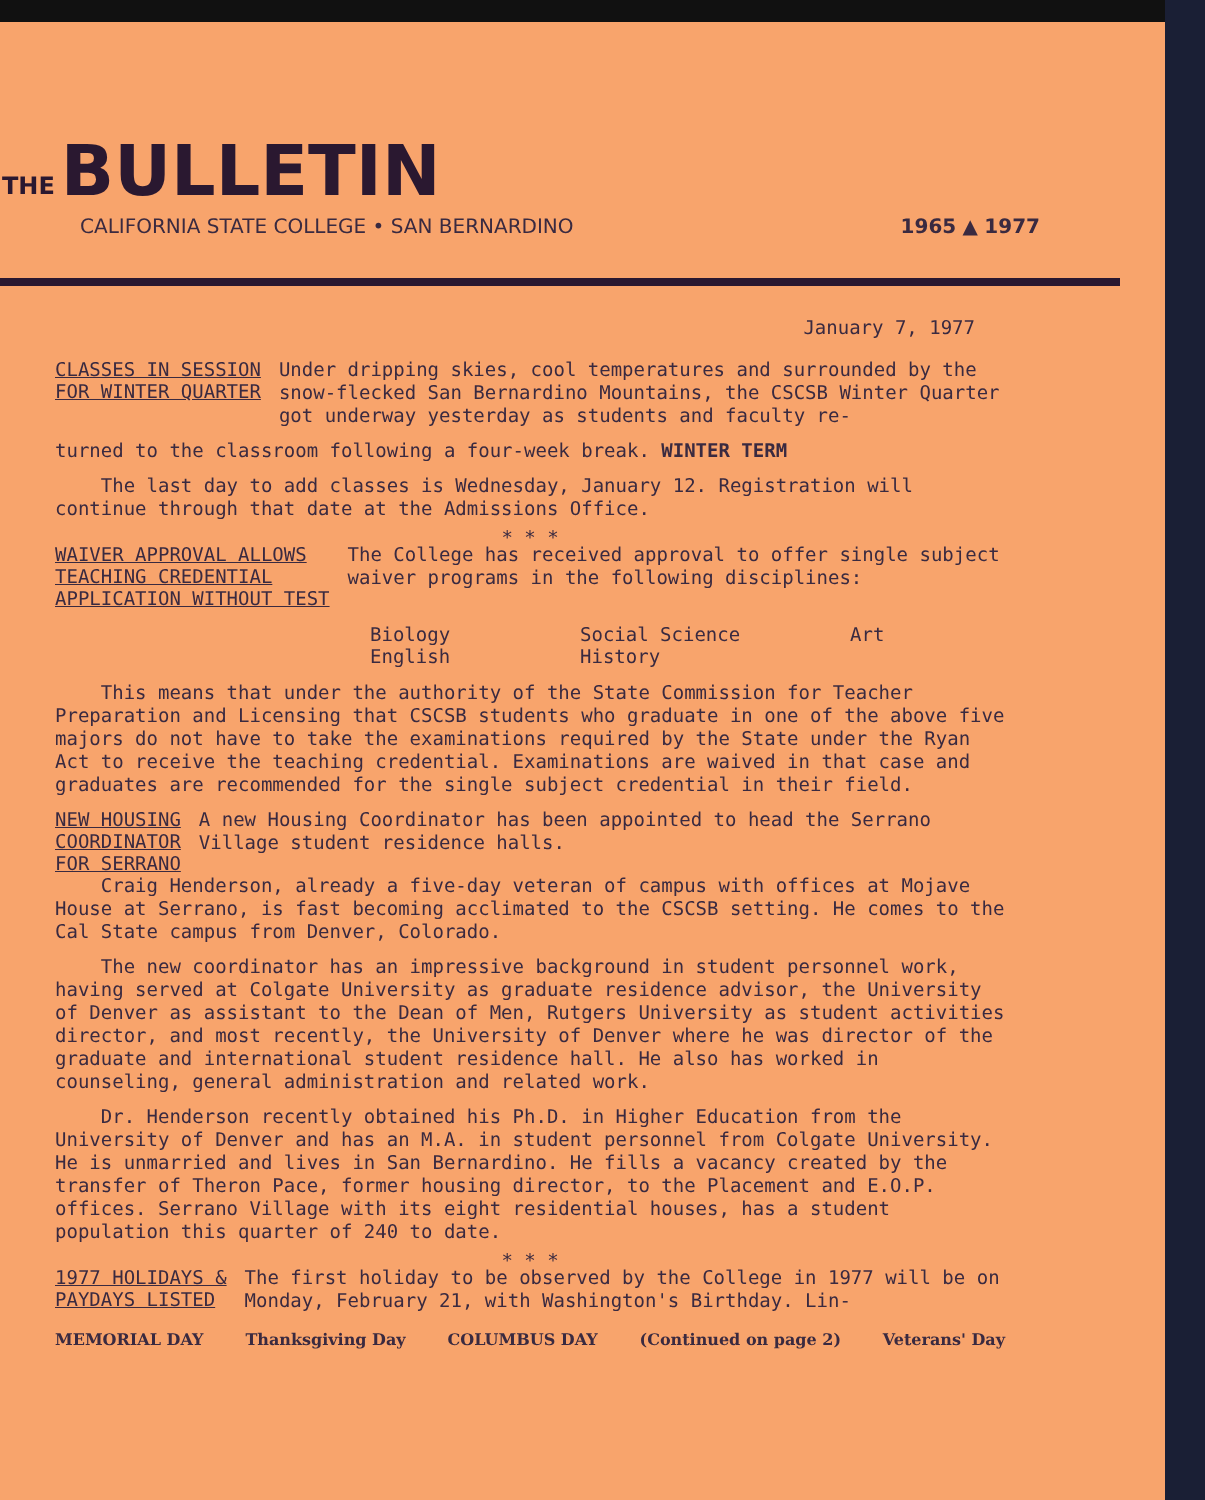THE
BULLETIN
CALIFORNIA STATE COLLEGE • SAN BERNARDINO 1965 ▲ 1977
January 7, 1977
CLASSES IN SESSION
FOR WINTER QUARTER
Under dripping skies, cool temperatures and surrounded by the snow-flecked San Bernardino Mountains, the CSCSB Winter Quarter got underway yesterday as students and faculty re-
turned to the classroom following a four-week break. WINTER TERM
The last day to add classes is Wednesday, January 12. Registration will continue through that date at the Admissions Office.
* * *
WAIVER APPROVAL ALLOWS
TEACHING CREDENTIAL
APPLICATION WITHOUT TEST
The College has received approval to offer single subject waiver programs in the following disciplines:
Biology Social Science Art English History
This means that under the authority of the State Commission for Teacher Preparation and Licensing that CSCSB students who graduate in one of the above five majors do not have to take the examinations required by the State under the Ryan Act to receive the teaching credential. Examinations are waived in that case and graduates are recommended for the single subject credential in their field.
NEW HOUSING
COORDINATOR
FOR SERRANO
A new Housing Coordinator has been appointed to head the Serrano Village student residence halls.
Craig Henderson, already a five-day veteran of campus with offices at Mojave House at Serrano, is fast becoming acclimated to the CSCSB setting. He comes to the Cal State campus from Denver, Colorado.
The new coordinator has an impressive background in student personnel work, having served at Colgate University as graduate residence advisor, the University of Denver as assistant to the Dean of Men, Rutgers University as student activities director, and most recently, the University of Denver where he was director of the graduate and international student residence hall. He also has worked in counseling, general administration and related work.
Dr. Henderson recently obtained his Ph.D. in Higher Education from the University of Denver and has an M.A. in student personnel from Colgate University. He is unmarried and lives in San Bernardino. He fills a vacancy created by the transfer of Theron Pace, former housing director, to the Placement and E.O.P. offices. Serrano Village with its eight residential houses, has a student population this quarter of 240 to date.
* * *
1977 HOLIDAYS &
PAYDAYS LISTED
The first holiday to be observed by the College in 1977 will be on Monday, February 21, with Washington's Birthday. Lin-
MEMORIAL DAY Thanksgiving Day COLUMBUS DAY (Continued on page 2) Veterans' Day